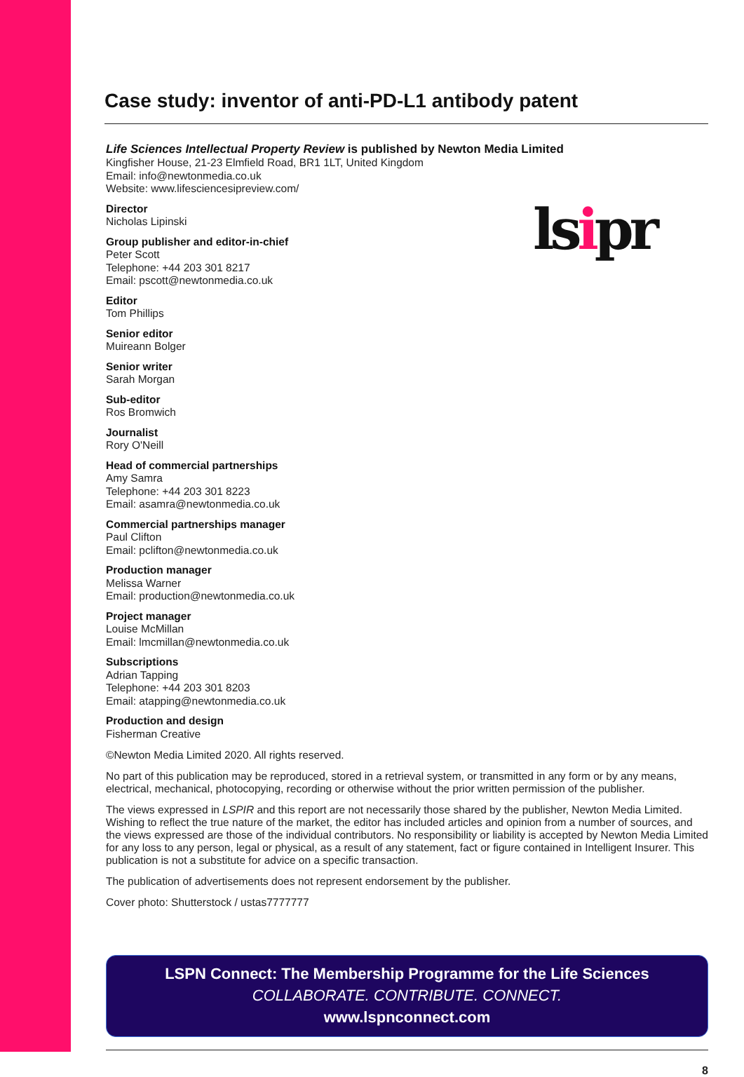lsipr
Case study: inventor of anti-PD-L1 antibody patent
Life Sciences Intellectual Property Review is published by Newton Media Limited
Kingfisher House, 21-23 Elmfield Road, BR1 1LT, United Kingdom
Email: info@newtonmedia.co.uk
Website: www.lifesciencesipreview.com/
Director
Nicholas Lipinski
Group publisher and editor-in-chief
Peter Scott
Telephone: +44 203 301 8217
Email: pscott@newtonmedia.co.uk
Editor
Tom Phillips
Senior editor
Muireann Bolger
Senior writer
Sarah Morgan
Sub-editor
Ros Bromwich
Journalist
Rory O'Neill
Head of commercial partnerships
Amy Samra
Telephone: +44 203 301 8223
Email: asamra@newtonmedia.co.uk
Commercial partnerships manager
Paul Clifton
Email: pclifton@newtonmedia.co.uk
Production manager
Melissa Warner
Email: production@newtonmedia.co.uk
Project manager
Louise McMillan
Email: lmcmillan@newtonmedia.co.uk
Subscriptions
Adrian Tapping
Telephone: +44 203 301 8203
Email: atapping@newtonmedia.co.uk
Production and design
Fisherman Creative
©Newton Media Limited 2020. All rights reserved.
No part of this publication may be reproduced, stored in a retrieval system, or transmitted in any form or by any means, electrical, mechanical, photocopying, recording or otherwise without the prior written permission of the publisher.
The views expressed in LSPIR and this report are not necessarily those shared by the publisher, Newton Media Limited. Wishing to reflect the true nature of the market, the editor has included articles and opinion from a number of sources, and the views expressed are those of the individual contributors. No responsibility or liability is accepted by Newton Media Limited for any loss to any person, legal or physical, as a result of any statement, fact or figure contained in Intelligent Insurer. This publication is not a substitute for advice on a specific transaction.
The publication of advertisements does not represent endorsement by the publisher.
Cover photo: Shutterstock / ustas7777777
LSPN Connect: The Membership Programme for the Life Sciences
COLLABORATE. CONTRIBUTE. CONNECT.
www.lspnconnect.com
8